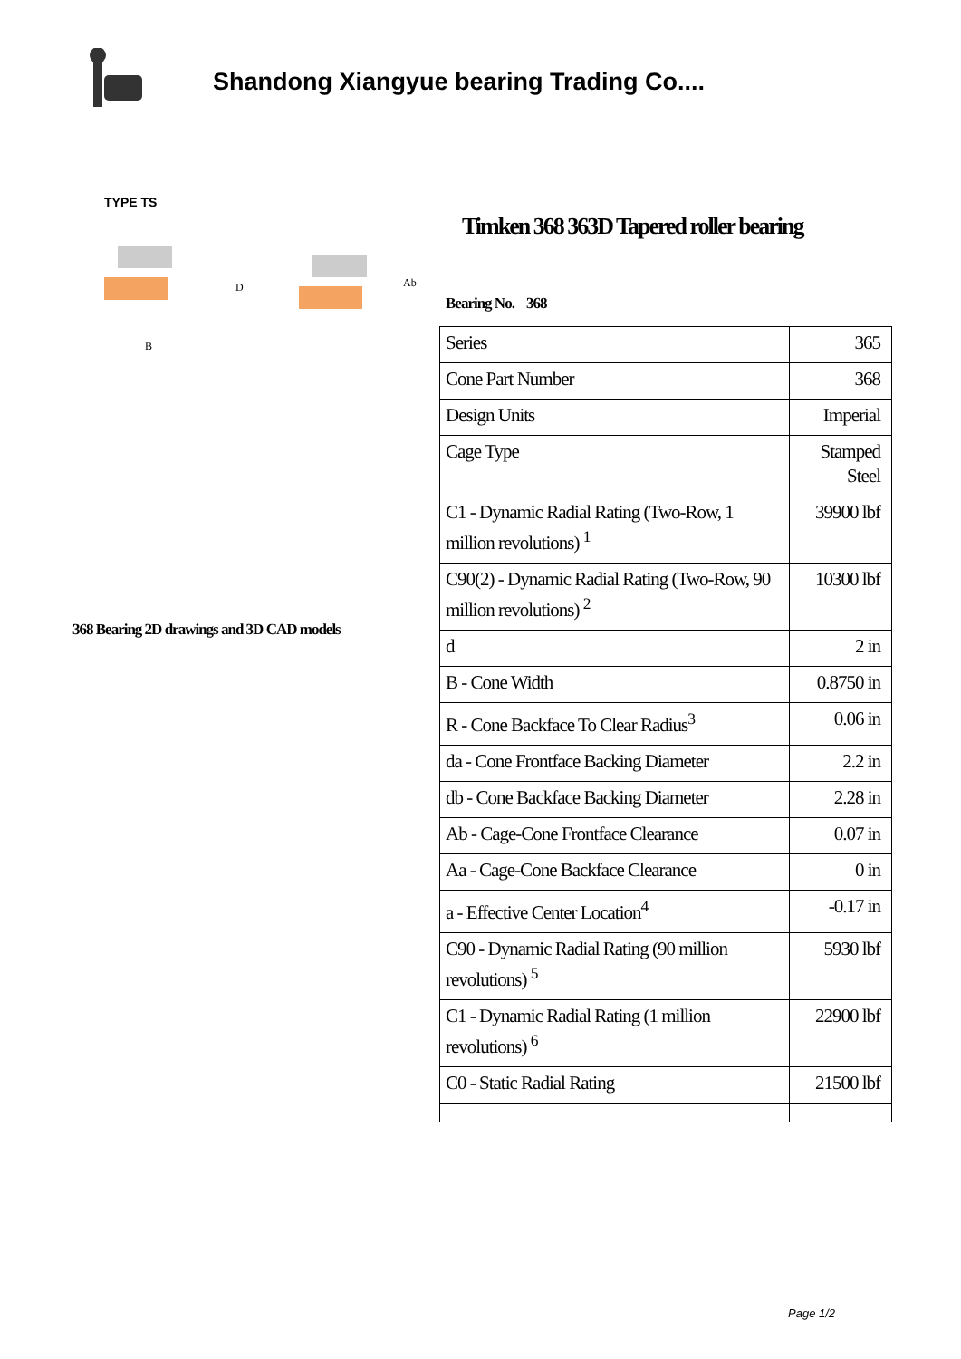Shandong Xiangyue bearing Trading Co....
TYPE TS
B
D
Ab
368 Bearing 2D drawings and 3D CAD models
Timken 368 363D Tapered roller bearing
Bearing No. 368
| Series | 365 |
| Cone Part Number | 368 |
| Design Units | Imperial |
| Cage Type | Stamped Steel |
| C1 - Dynamic Radial Rating (Two-Row, 1 million revolutions) <sup>1</sup> | 39900 lbf |
| C90(2) - Dynamic Radial Rating (Two-Row, 90 million revolutions) <sup>2</sup> | 10300 lbf |
| d | 2 in |
| B - Cone Width | 0.8750 in |
| R - Cone Backface To Clear Radius<sup>3</sup> | 0.06 in |
| da - Cone Frontface Backing Diameter | 2.2 in |
| db - Cone Backface Backing Diameter | 2.28 in |
| Ab - Cage-Cone Frontface Clearance | 0.07 in |
| Aa - Cage-Cone Backface Clearance | 0 in |
| a - Effective Center Location<sup>4</sup> | -0.17 in |
| C90 - Dynamic Radial Rating (90 million revolutions) <sup>5</sup> | 5930 lbf |
| C1 - Dynamic Radial Rating (1 million revolutions) <sup>6</sup> | 22900 lbf |
| C0 - Static Radial Rating | 21500 lbf |
Page 1/2